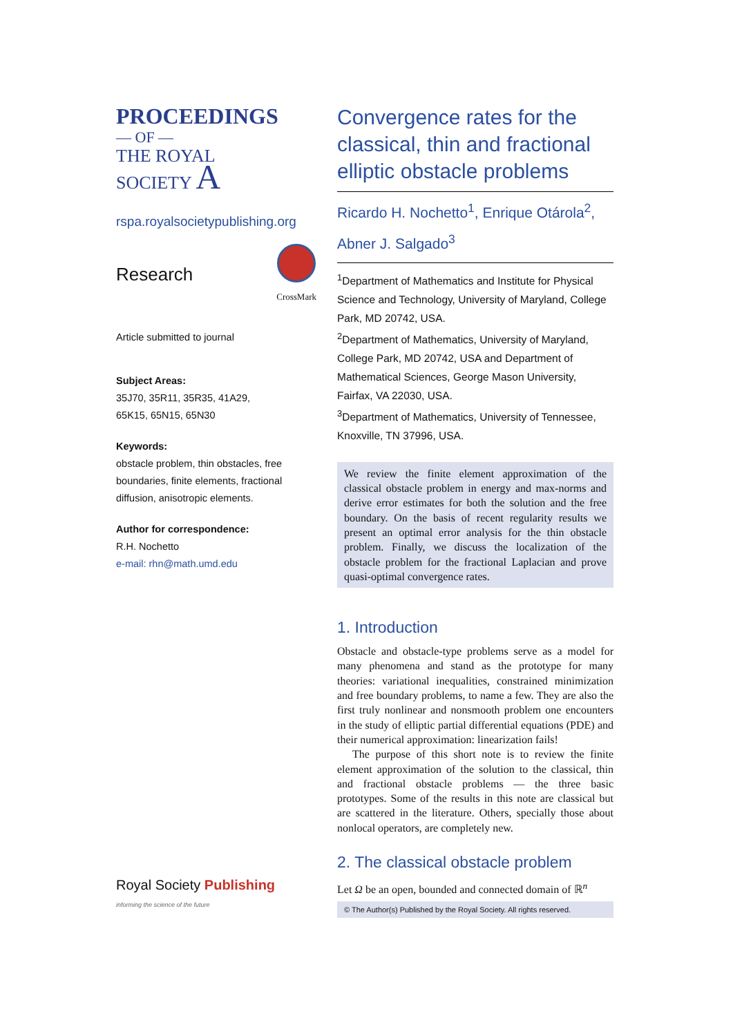PROCEEDINGS
— OF —
THE ROYAL
SOCIETY A
rspa.royalsocietypublishing.org
Research
CrossMark
Article submitted to journal
Subject Areas:
35J70, 35R11, 35R35, 41A29,
65K15, 65N15, 65N30
Keywords:
obstacle problem, thin obstacles, free boundaries, finite elements, fractional diffusion, anisotropic elements.
Author for correspondence:
R.H. Nochetto
e-mail: rhn@math.umd.edu
Royal Society Publishing
informing the science of the future
Convergence rates for the classical, thin and fractional elliptic obstacle problems
Ricardo H. Nochetto<sup>1</sup>, Enrique Otárola<sup>2</sup>, Abner J. Salgado<sup>3</sup>
<sup>1</sup> Department of Mathematics and Institute for Physical Science and Technology, University of Maryland, College Park, MD 20742, USA.
<sup>2</sup> Department of Mathematics, University of Maryland, College Park, MD 20742, USA and Department of Mathematical Sciences, George Mason University, Fairfax, VA 22030, USA.
<sup>3</sup> Department of Mathematics, University of Tennessee, Knoxville, TN 37996, USA.
We review the finite element approximation of the classical obstacle problem in energy and max-norms and derive error estimates for both the solution and the free boundary. On the basis of recent regularity results we present an optimal error analysis for the thin obstacle problem. Finally, we discuss the localization of the obstacle problem for the fractional Laplacian and prove quasi-optimal convergence rates.
1. Introduction
Obstacle and obstacle-type problems serve as a model for many phenomena and stand as the prototype for many theories: variational inequalities, constrained minimization and free boundary problems, to name a few. They are also the first truly nonlinear and nonsmooth problem one encounters in the study of elliptic partial differential equations (PDE) and their numerical approximation: linearization fails!
The purpose of this short note is to review the finite element approximation of the solution to the classical, thin and fractional obstacle problems — the three basic prototypes. Some of the results in this note are classical but are scattered in the literature. Others, specially those about nonlocal operators, are completely new.
2. The classical obstacle problem
Let Ω be an open, bounded and connected domain of ℝ<sup>n</sup>
© The Author(s) Published by the Royal Society. All rights reserved.